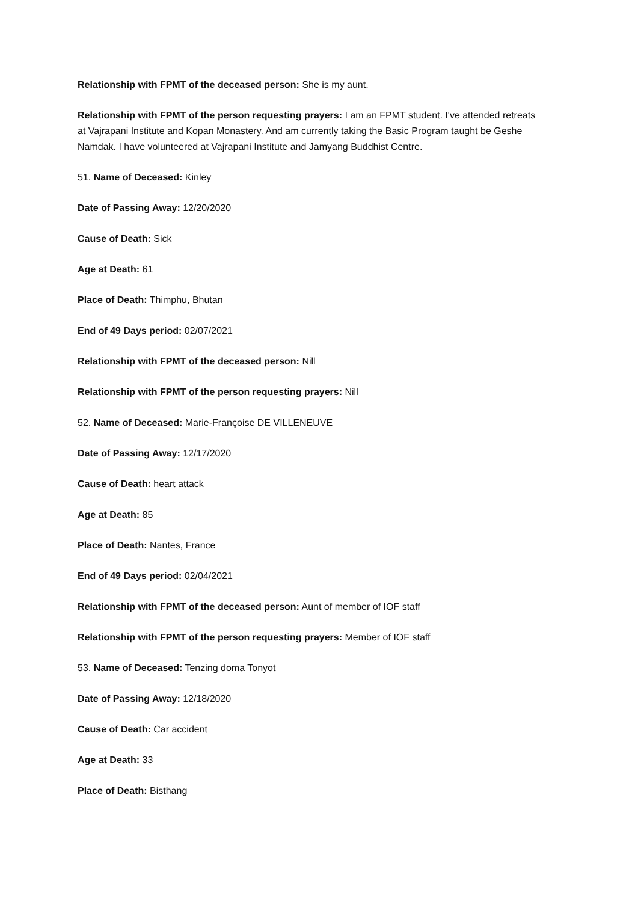Relationship with FPMT of the deceased person: She is my aunt.
Relationship with FPMT of the person requesting prayers: I am an FPMT student. I've attended retreats at Vajrapani Institute and Kopan Monastery. And am currently taking the Basic Program taught be Geshe Namdak. I have volunteered at Vajrapani Institute and Jamyang Buddhist Centre.
51. Name of Deceased: Kinley
Date of Passing Away: 12/20/2020
Cause of Death: Sick
Age at Death: 61
Place of Death: Thimphu, Bhutan
End of 49 Days period: 02/07/2021
Relationship with FPMT of the deceased person: Nill
Relationship with FPMT of the person requesting prayers: Nill
52. Name of Deceased: Marie-Françoise DE VILLENEUVE
Date of Passing Away: 12/17/2020
Cause of Death: heart attack
Age at Death: 85
Place of Death: Nantes, France
End of 49 Days period: 02/04/2021
Relationship with FPMT of the deceased person: Aunt of member of IOF staff
Relationship with FPMT of the person requesting prayers: Member of IOF staff
53. Name of Deceased: Tenzing doma Tonyot
Date of Passing Away: 12/18/2020
Cause of Death: Car accident
Age at Death: 33
Place of Death: Bisthang